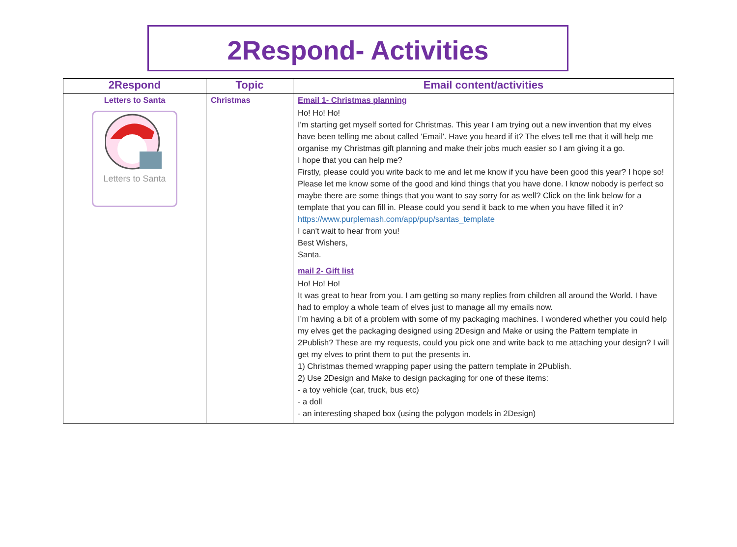2Respond- Activities
| 2Respond | Topic | Email content/activities |
| --- | --- | --- |
| Letters to Santa Letters to Santa | Christmas | Email 1- Christmas planning Ho! Ho! Ho! I'm starting get myself sorted for Christmas. This year I am trying out a new invention that my elves have been telling me about called 'Email'. Have you heard if it? The elves tell me that it will help me organise my Christmas gift planning and make their jobs much easier so I am giving it a go. I hope that you can help me? Firstly, please could you write back to me and let me know if you have been good this year? I hope so! Please let me know some of the good and kind things that you have done. I know nobody is perfect so maybe there are some things that you want to say sorry for as well? Click on the link below for a template that you can fill in. Please could you send it back to me when you have filled it in? https://www.purplemash.com/app/pup/santas_template I can't wait to hear from you! Best Wishers, Santa. mail 2- Gift list Ho! Ho! Ho! It was great to hear from you. I am getting so many replies from children all around the World. I have had to employ a whole team of elves just to manage all my emails now. I’m having a bit of a problem with some of my packaging machines. I wondered whether you could help my elves get the packaging designed using 2Design and Make or using the Pattern template in 2Publish? These are my requests, could you pick one and write back to me attaching your design? I will get my elves to print them to put the presents in. 1) Christmas themed wrapping paper using the pattern template in 2Publish. 2) Use 2Design and Make to design packaging for one of these items: - a toy vehicle (car, truck, bus etc) - a doll - an interesting shaped box (using the polygon models in 2Design) |